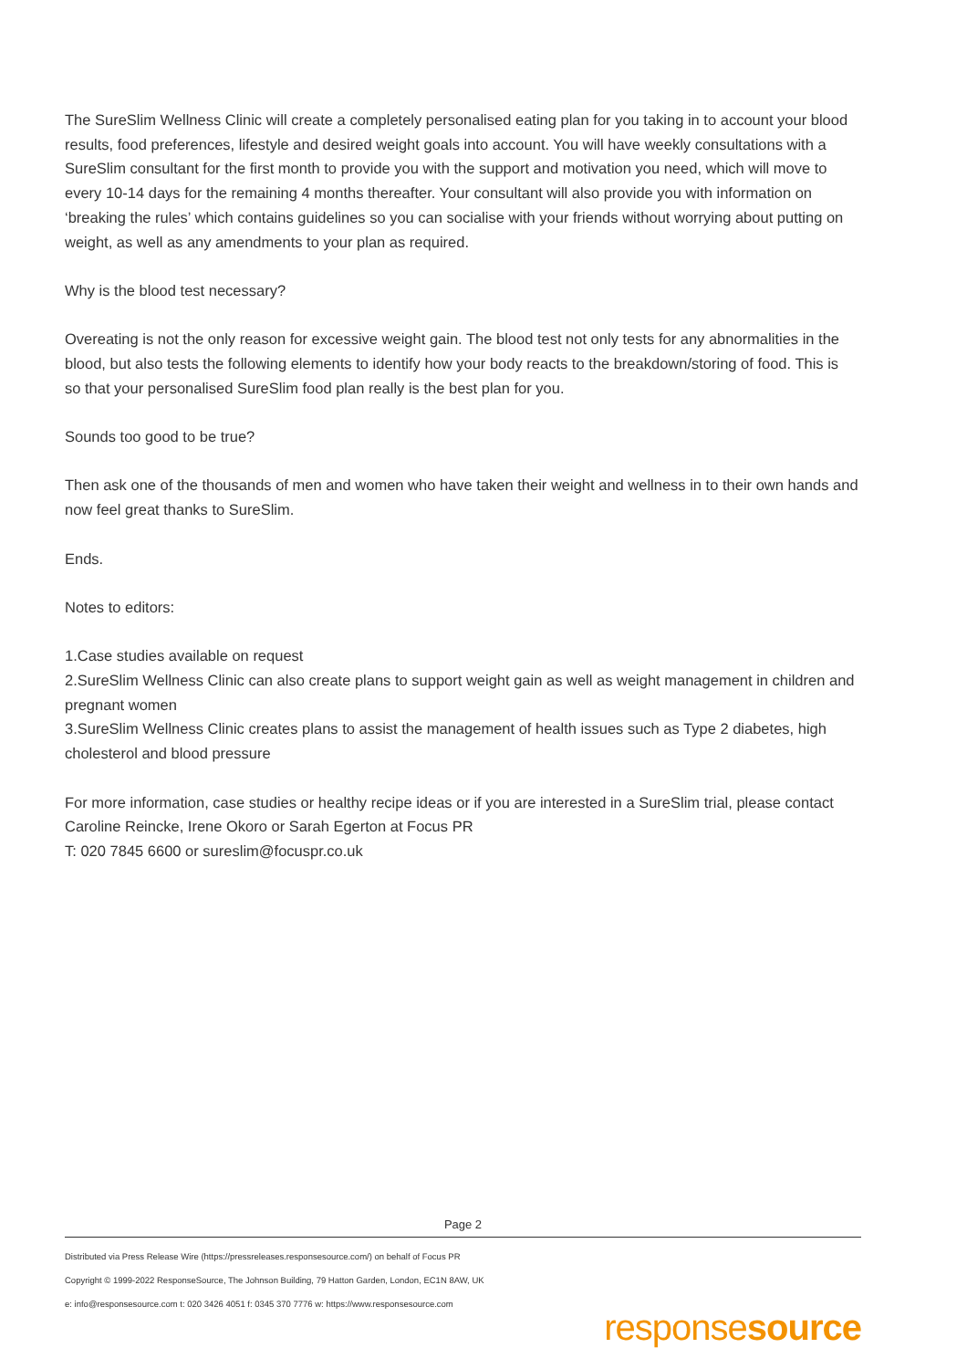The SureSlim Wellness Clinic will create a completely personalised eating plan for you taking in to account your blood results, food preferences, lifestyle and desired weight goals into account. You will have weekly consultations with a SureSlim consultant for the first month to provide you with the support and motivation you need, which will move to every 10-14 days for the remaining 4 months thereafter. Your consultant will also provide you with information on ‘breaking the rules’ which contains guidelines so you can socialise with your friends without worrying about putting on weight, as well as any amendments to your plan as required.
Why is the blood test necessary?
Overeating is not the only reason for excessive weight gain. The blood test not only tests for any abnormalities in the blood, but also tests the following elements to identify how your body reacts to the breakdown/storing of food. This is so that your personalised SureSlim food plan really is the best plan for you.
Sounds too good to be true?
Then ask one of the thousands of men and women who have taken their weight and wellness in to their own hands and now feel great thanks to SureSlim.
Ends.
Notes to editors:
1.Case studies available on request
2.SureSlim Wellness Clinic can also create plans to support weight gain as well as weight management in children and pregnant women
3.SureSlim Wellness Clinic creates plans to assist the management of health issues such as Type 2 diabetes, high cholesterol and blood pressure
For more information, case studies or healthy recipe ideas or if you are interested in a SureSlim trial, please contact Caroline Reincke, Irene Okoro or Sarah Egerton at Focus PR
T: 020 7845 6600 or sureslim@focuspr.co.uk
Page 2
Distributed via Press Release Wire (https://pressreleases.responsesource.com/) on behalf of Focus PR
Copyright © 1999-2022 ResponseSource, The Johnson Building, 79 Hatton Garden, London, EC1N 8AW, UK
e: info@responsesource.com t: 020 3426 4051 f: 0345 370 7776 w: https://www.responsesource.com
responsesource